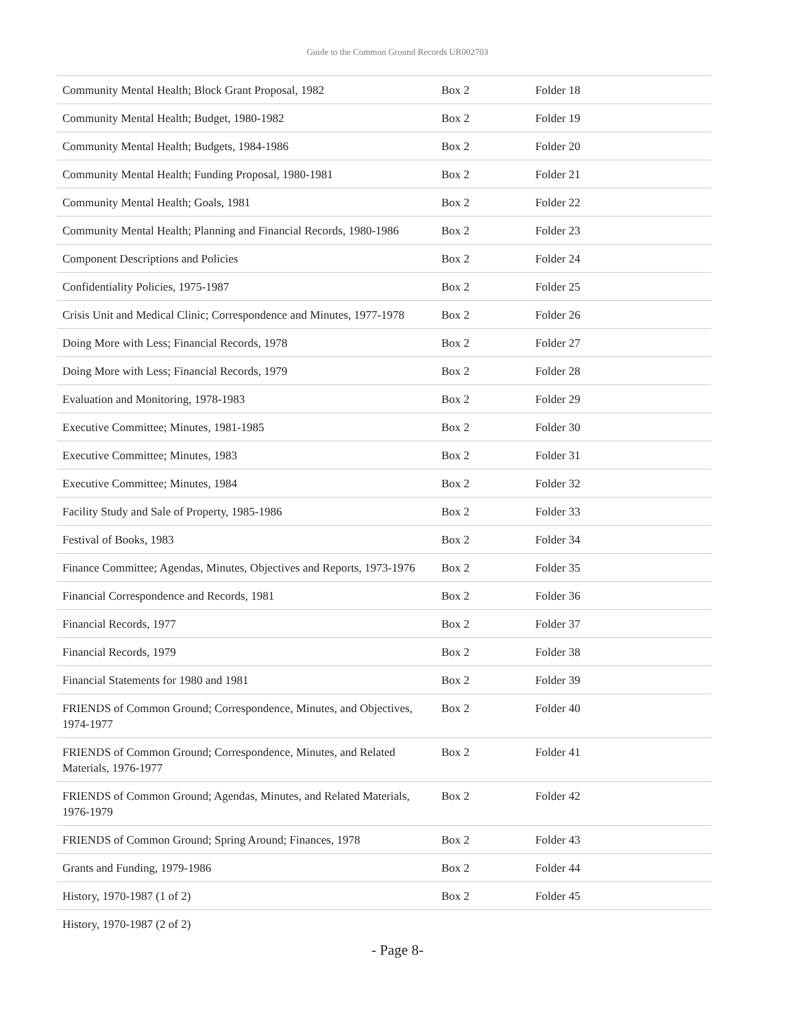Guide to the Common Ground Records UR002703
| Community Mental Health; Block Grant Proposal, 1982 | Box 2 | Folder 18 |
| Community Mental Health; Budget, 1980-1982 | Box 2 | Folder 19 |
| Community Mental Health; Budgets, 1984-1986 | Box 2 | Folder 20 |
| Community Mental Health; Funding Proposal, 1980-1981 | Box 2 | Folder 21 |
| Community Mental Health; Goals, 1981 | Box 2 | Folder 22 |
| Community Mental Health; Planning and Financial Records, 1980-1986 | Box 2 | Folder 23 |
| Component Descriptions and Policies | Box 2 | Folder 24 |
| Confidentiality Policies, 1975-1987 | Box 2 | Folder 25 |
| Crisis Unit and Medical Clinic; Correspondence and Minutes, 1977-1978 | Box 2 | Folder 26 |
| Doing More with Less; Financial Records, 1978 | Box 2 | Folder 27 |
| Doing More with Less; Financial Records, 1979 | Box 2 | Folder 28 |
| Evaluation and Monitoring, 1978-1983 | Box 2 | Folder 29 |
| Executive Committee; Minutes, 1981-1985 | Box 2 | Folder 30 |
| Executive Committee; Minutes, 1983 | Box 2 | Folder 31 |
| Executive Committee; Minutes, 1984 | Box 2 | Folder 32 |
| Facility Study and Sale of Property, 1985-1986 | Box 2 | Folder 33 |
| Festival of Books, 1983 | Box 2 | Folder 34 |
| Finance Committee; Agendas, Minutes, Objectives and Reports, 1973-1976 | Box 2 | Folder 35 |
| Financial Correspondence and Records, 1981 | Box 2 | Folder 36 |
| Financial Records, 1977 | Box 2 | Folder 37 |
| Financial Records, 1979 | Box 2 | Folder 38 |
| Financial Statements for 1980 and 1981 | Box 2 | Folder 39 |
| FRIENDS of Common Ground; Correspondence, Minutes, and Objectives, 1974-1977 | Box 2 | Folder 40 |
| FRIENDS of Common Ground; Correspondence, Minutes, and Related Materials, 1976-1977 | Box 2 | Folder 41 |
| FRIENDS of Common Ground; Agendas, Minutes, and Related Materials, 1976-1979 | Box 2 | Folder 42 |
| FRIENDS of Common Ground; Spring Around; Finances, 1978 | Box 2 | Folder 43 |
| Grants and Funding, 1979-1986 | Box 2 | Folder 44 |
| History, 1970-1987 (1 of 2) | Box 2 | Folder 45 |
| History, 1970-1987 (2 of 2) | | |
- Page 8-